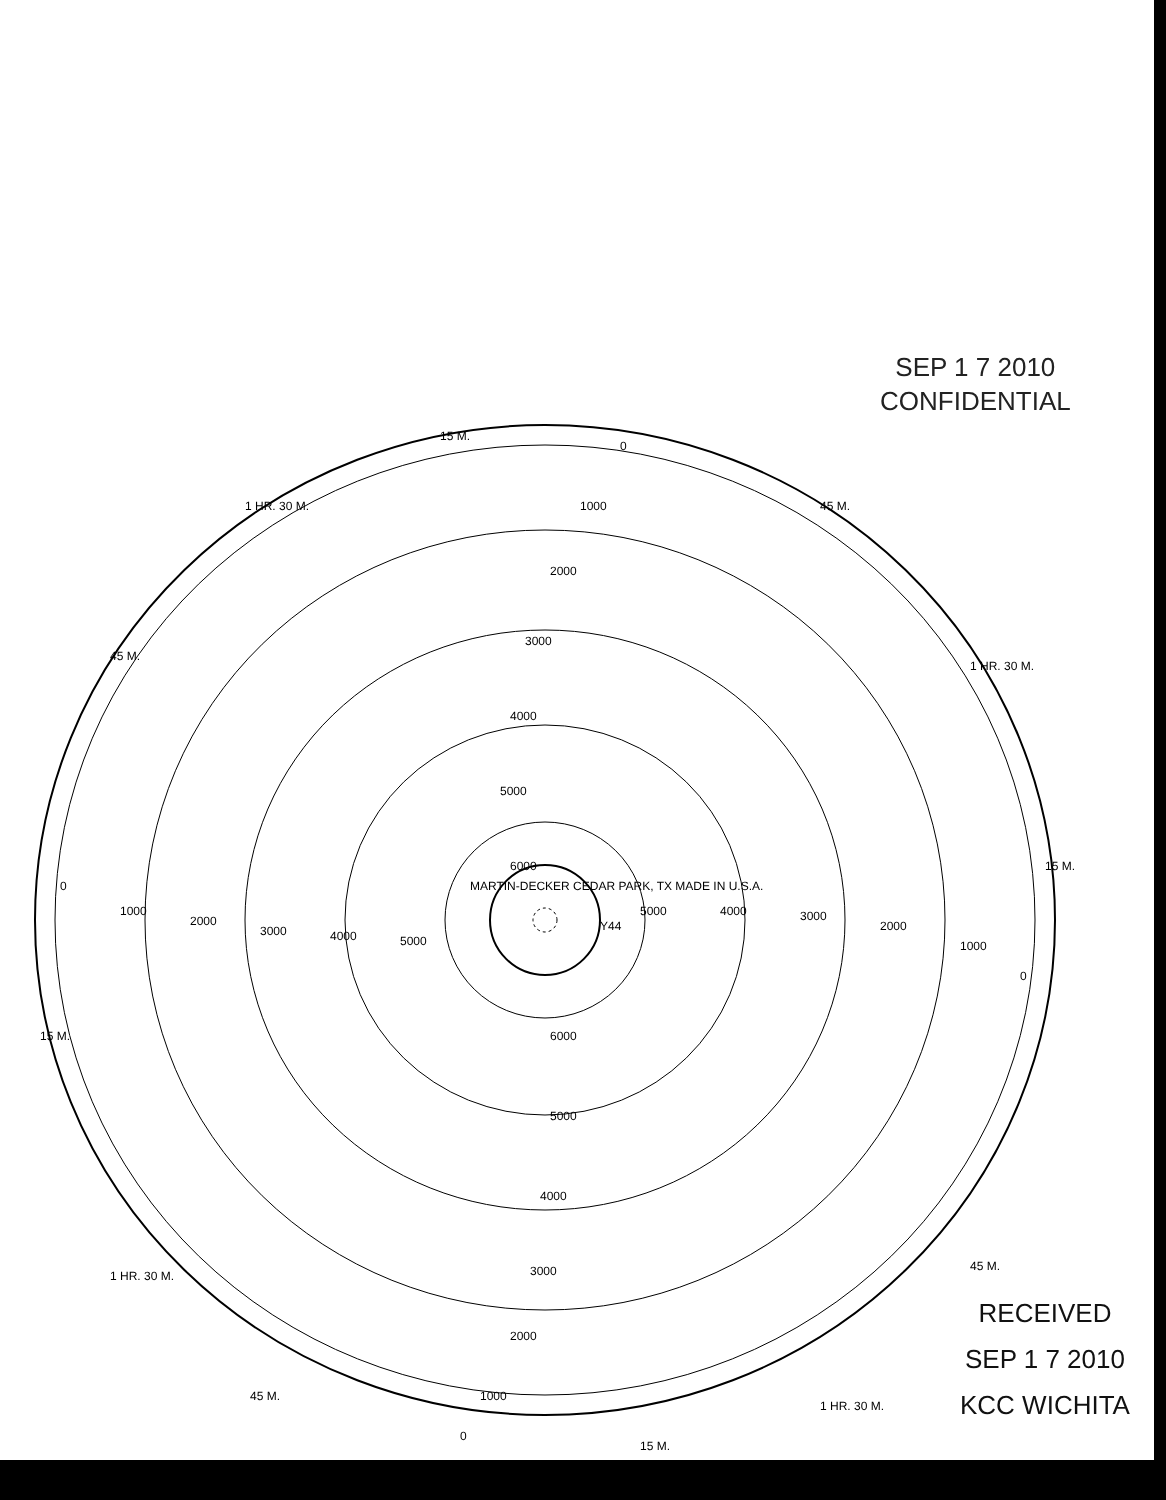SEP 1 7 2010
CONFIDENTIAL
15 M.
0
1000
2000
3000
4000
5000
6000
1 HR. 30 M.
45 M.
45 M.
1 HR. 30 M.
15 M.
15 M.
MARTIN-DECKER CEDAR PARK, TX MADE IN U.S.A.
Y44
6000
5000
4000
3000
2000
1000
0
15 M.
45 M.
1 HR. 30 M.
1 HR. 30 M.
45 M.
0
1000
2000
3000
4000
5000
5000
4000
3000
2000
1000
0
RECEIVED
SEP 1 7 2010
KCC WICHITA